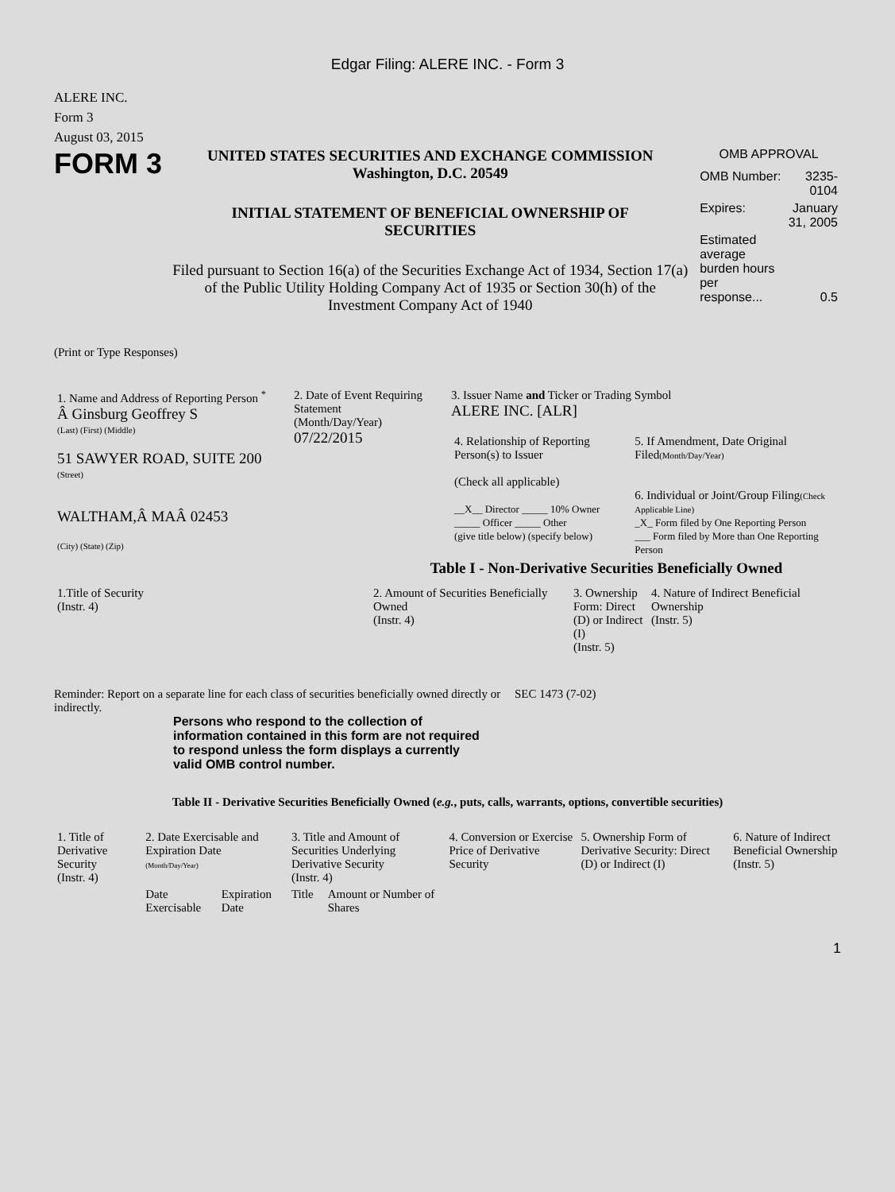Edgar Filing: ALERE INC. - Form 3
ALERE INC.
Form 3
August 03, 2015
FORM 3
UNITED STATES SECURITIES AND EXCHANGE COMMISSION
Washington, D.C. 20549
INITIAL STATEMENT OF BENEFICIAL OWNERSHIP OF SECURITIES
Filed pursuant to Section 16(a) of the Securities Exchange Act of 1934, Section 17(a) of the Public Utility Holding Company Act of 1935 or Section 30(h) of the Investment Company Act of 1940
OMB APPROVAL
| OMB Number: | 3235-0104 |
| Expires: | January 31, 2005 |
| Estimated average burden hours per response... | 0.5 |
(Print or Type Responses)
| 1. Name and Address of Reporting Person <sup>*</sup> Â Ginsburg Geoffrey S (Last) (First) (Middle) 51 SAWYER ROAD, SUITE 200 (Street) WALTHAM,Â MAÂ 02453 (City) (State) (Zip) | 2. Date of Event Requiring Statement (Month/Day/Year) 07/22/2015 | 3. Issuer Name and Ticker or Trading Symbol ALERE INC. [ALR] / 4. Relationship of Reporting Person(s) to Issuer (Check all applicable) __X__ Director _____ 10% Owner _____ Officer _____ Other (give title below) (specify below) / 5. If Amendment, Date Original Filed (Month/Day/Year) 6. Individual or Joint/Group Filing (Check Applicable Line) _X_ Form filed by One Reporting Person ___ Form filed by More than One Reporting Person / |
Table I - Non-Derivative Securities Beneficially Owned
| 1.Title of Security (Instr. 4) | 2. Amount of Securities Beneficially Owned (Instr. 4) | 3. Ownership Form: Direct (D) or Indirect (I) (Instr. 5) | 4. Nature of Indirect Beneficial Ownership (Instr. 5) |
| --- | --- | --- | --- |
Reminder: Report on a separate line for each class of securities beneficially owned directly or indirectly.
SEC 1473 (7-02)
Persons who respond to the collection of information contained in this form are not required to respond unless the form displays a currently valid OMB control number.
Table II - Derivative Securities Beneficially Owned (e.g., puts, calls, warrants, options, convertible securities)
| 1. Title of Derivative Security (Instr. 4) | 2. Date Exercisable and Expiration Date (Month/Day/Year) | | 3. Title and Amount of Securities Underlying Derivative Security (Instr. 4) | | 4. Conversion or Exercise Price of Derivative Security | 5. Ownership Form of Derivative Security: Direct (D) or Indirect (I) | 6. Nature of Indirect Beneficial Ownership (Instr. 5) |
| --- | --- | --- | --- | --- | --- | --- | --- |
| | Date Exercisable | Expiration Date | Title | Amount or Number of Shares | | | |
1